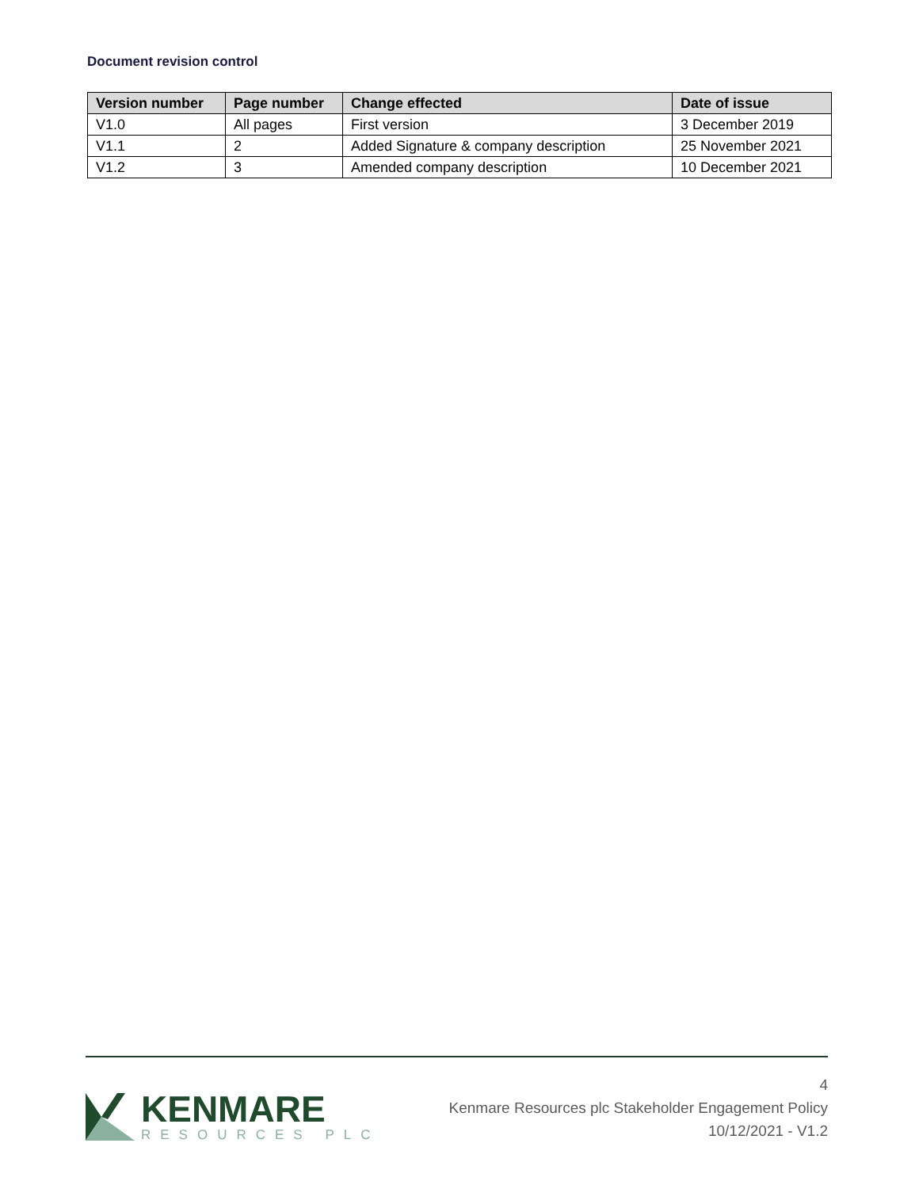Document revision control
| Version number | Page number | Change effected | Date of issue |
| --- | --- | --- | --- |
| V1.0 | All pages | First version | 3 December 2019 |
| V1.1 | 2 | Added Signature & company description | 25 November 2021 |
| V1.2 | 3 | Amended company description | 10 December 2021 |
KENMARE
RESOURCES PLC
4
Kenmare Resources plc Stakeholder Engagement Policy
10/12/2021 - V1.2